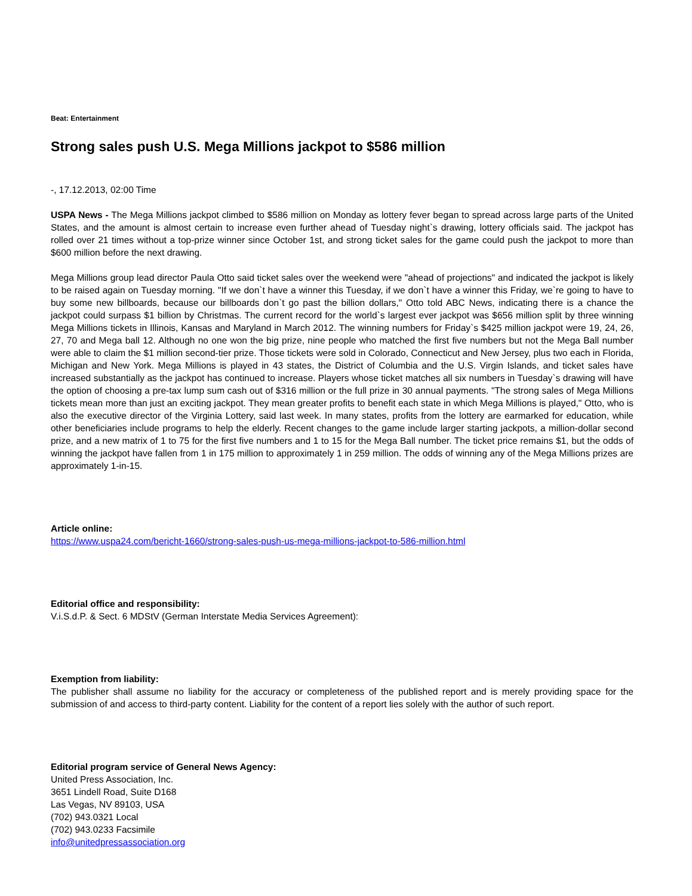Beat: Entertainment
Strong sales push U.S. Mega Millions jackpot to $586 million
-, 17.12.2013, 02:00 Time
USPA News - The Mega Millions jackpot climbed to $586 million on Monday as lottery fever began to spread across large parts of the United States, and the amount is almost certain to increase even further ahead of Tuesday night`s drawing, lottery officials said. The jackpot has rolled over 21 times without a top-prize winner since October 1st, and strong ticket sales for the game could push the jackpot to more than $600 million before the next drawing.
Mega Millions group lead director Paula Otto said ticket sales over the weekend were "ahead of projections" and indicated the jackpot is likely to be raised again on Tuesday morning. "If we don`t have a winner this Tuesday, if we don`t have a winner this Friday, we`re going to have to buy some new billboards, because our billboards don`t go past the billion dollars," Otto told ABC News, indicating there is a chance the jackpot could surpass $1 billion by Christmas. The current record for the world`s largest ever jackpot was $656 million split by three winning Mega Millions tickets in Illinois, Kansas and Maryland in March 2012. The winning numbers for Friday`s $425 million jackpot were 19, 24, 26, 27, 70 and Mega ball 12. Although no one won the big prize, nine people who matched the first five numbers but not the Mega Ball number were able to claim the $1 million second-tier prize. Those tickets were sold in Colorado, Connecticut and New Jersey, plus two each in Florida, Michigan and New York. Mega Millions is played in 43 states, the District of Columbia and the U.S. Virgin Islands, and ticket sales have increased substantially as the jackpot has continued to increase. Players whose ticket matches all six numbers in Tuesday`s drawing will have the option of choosing a pre-tax lump sum cash out of $316 million or the full prize in 30 annual payments. "The strong sales of Mega Millions tickets mean more than just an exciting jackpot. They mean greater profits to benefit each state in which Mega Millions is played," Otto, who is also the executive director of the Virginia Lottery, said last week. In many states, profits from the lottery are earmarked for education, while other beneficiaries include programs to help the elderly. Recent changes to the game include larger starting jackpots, a million-dollar second prize, and a new matrix of 1 to 75 for the first five numbers and 1 to 15 for the Mega Ball number. The ticket price remains $1, but the odds of winning the jackpot have fallen from 1 in 175 million to approximately 1 in 259 million. The odds of winning any of the Mega Millions prizes are approximately 1-in-15.
Article online:
https://www.uspa24.com/bericht-1660/strong-sales-push-us-mega-millions-jackpot-to-586-million.html
Editorial office and responsibility:
V.i.S.d.P. & Sect. 6 MDStV (German Interstate Media Services Agreement):
Exemption from liability:
The publisher shall assume no liability for the accuracy or completeness of the published report and is merely providing space for the submission of and access to third-party content. Liability for the content of a report lies solely with the author of such report.
Editorial program service of General News Agency:
United Press Association, Inc.
3651 Lindell Road, Suite D168
Las Vegas, NV 89103, USA
(702) 943.0321 Local
(702) 943.0233 Facsimile
info@unitedpressassociation.org